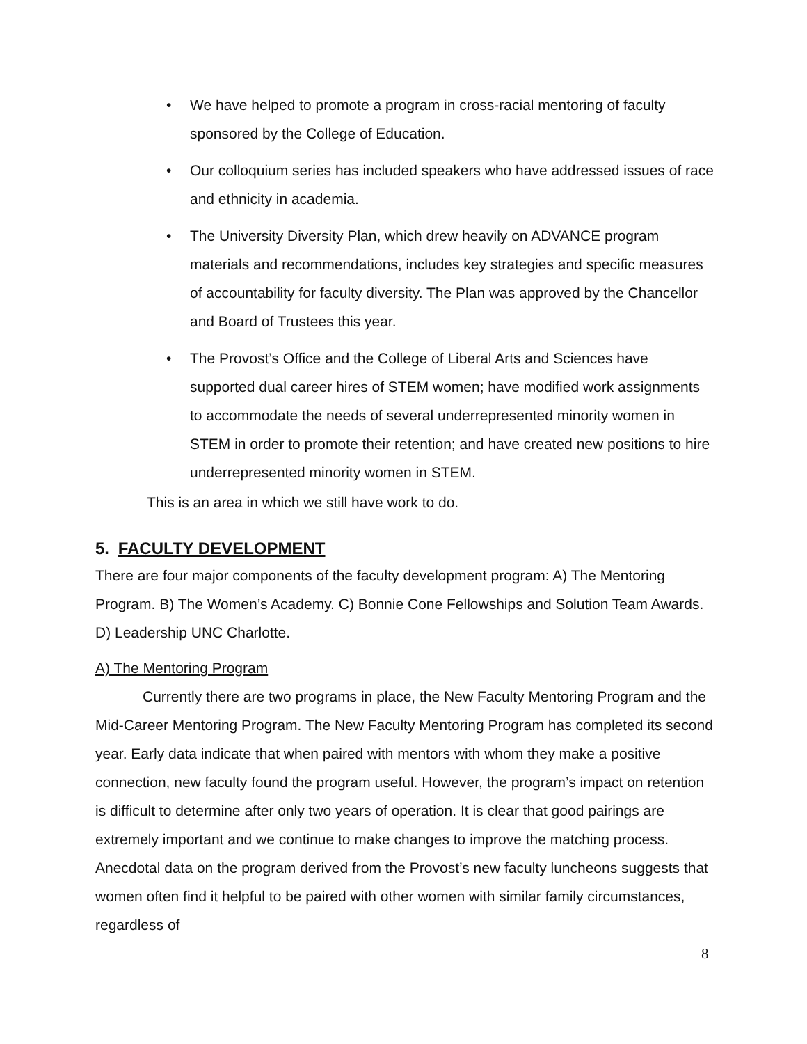• We have helped to promote a program in cross-racial mentoring of faculty sponsored by the College of Education.
• Our colloquium series has included speakers who have addressed issues of race and ethnicity in academia.
• The University Diversity Plan, which drew heavily on ADVANCE program materials and recommendations, includes key strategies and specific measures of accountability for faculty diversity. The Plan was approved by the Chancellor and Board of Trustees this year.
• The Provost’s Office and the College of Liberal Arts and Sciences have supported dual career hires of STEM women; have modified work assignments to accommodate the needs of several underrepresented minority women in STEM in order to promote their retention; and have created new positions to hire underrepresented minority women in STEM.
This is an area in which we still have work to do.
5. FACULTY DEVELOPMENT
There are four major components of the faculty development program: A) The Mentoring Program. B) The Women’s Academy. C) Bonnie Cone Fellowships and Solution Team Awards. D) Leadership UNC Charlotte.
A) The Mentoring Program
Currently there are two programs in place, the New Faculty Mentoring Program and the Mid-Career Mentoring Program. The New Faculty Mentoring Program has completed its second year. Early data indicate that when paired with mentors with whom they make a positive connection, new faculty found the program useful. However, the program’s impact on retention is difficult to determine after only two years of operation. It is clear that good pairings are extremely important and we continue to make changes to improve the matching process. Anecdotal data on the program derived from the Provost’s new faculty luncheons suggests that women often find it helpful to be paired with other women with similar family circumstances, regardless of
8